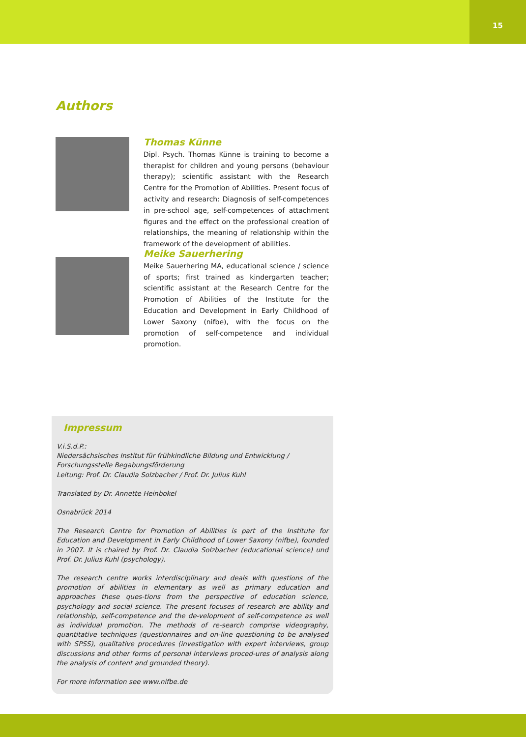15
Authors
Thomas Künne
Dipl. Psych. Thomas Künne is training to become a therapist for children and young persons (behaviour therapy); scientific assistant with the Research Centre for the Promotion of Abilities. Present focus of activity and research: Diagnosis of self-competences in pre-school age, self-competences of attachment figures and the effect on the professional creation of relationships, the meaning of relationship within the framework of the development of abilities.
Meike Sauerhering
Meike Sauerhering MA, educational science / science of sports; first trained as kindergarten teacher; scientific assistant at the Research Centre for the Promotion of Abilities of the Institute for the Education and Development in Early Childhood of Lower Saxony (nifbe), with the focus on the promotion of self-competence and individual promotion.
Impressum
V.i.S.d.P.:
Niedersächsisches Institut für frühkindliche Bildung und Entwicklung /
Forschungsstelle Begabungsförderung
Leitung: Prof. Dr. Claudia Solzbacher / Prof. Dr. Julius Kuhl
Translated by Dr. Annette Heinbokel
Osnabrück 2014
The Research Centre for Promotion of Abilities is part of the Institute for Education and Development in Early Childhood of Lower Saxony (nifbe), founded in 2007. It is chaired by Prof. Dr. Claudia Solzbacher (educational science) und Prof. Dr. Julius Kuhl (psychology).
The research centre works interdisciplinary and deals with questions of the promotion of abilities in elementary as well as primary education and approaches these ques-tions from the perspective of education science, psychology and social science. The present focuses of research are ability and relationship, self-competence and the de-velopment of self-competence as well as individual promotion. The methods of re-search comprise videography, quantitative techniques (questionnaires and on-line questioning to be analysed with SPSS), qualitative procedures (investigation with expert interviews, group discussions and other forms of personal interviews proced-ures of analysis along the analysis of content and grounded theory).
For more information see www.nifbe.de